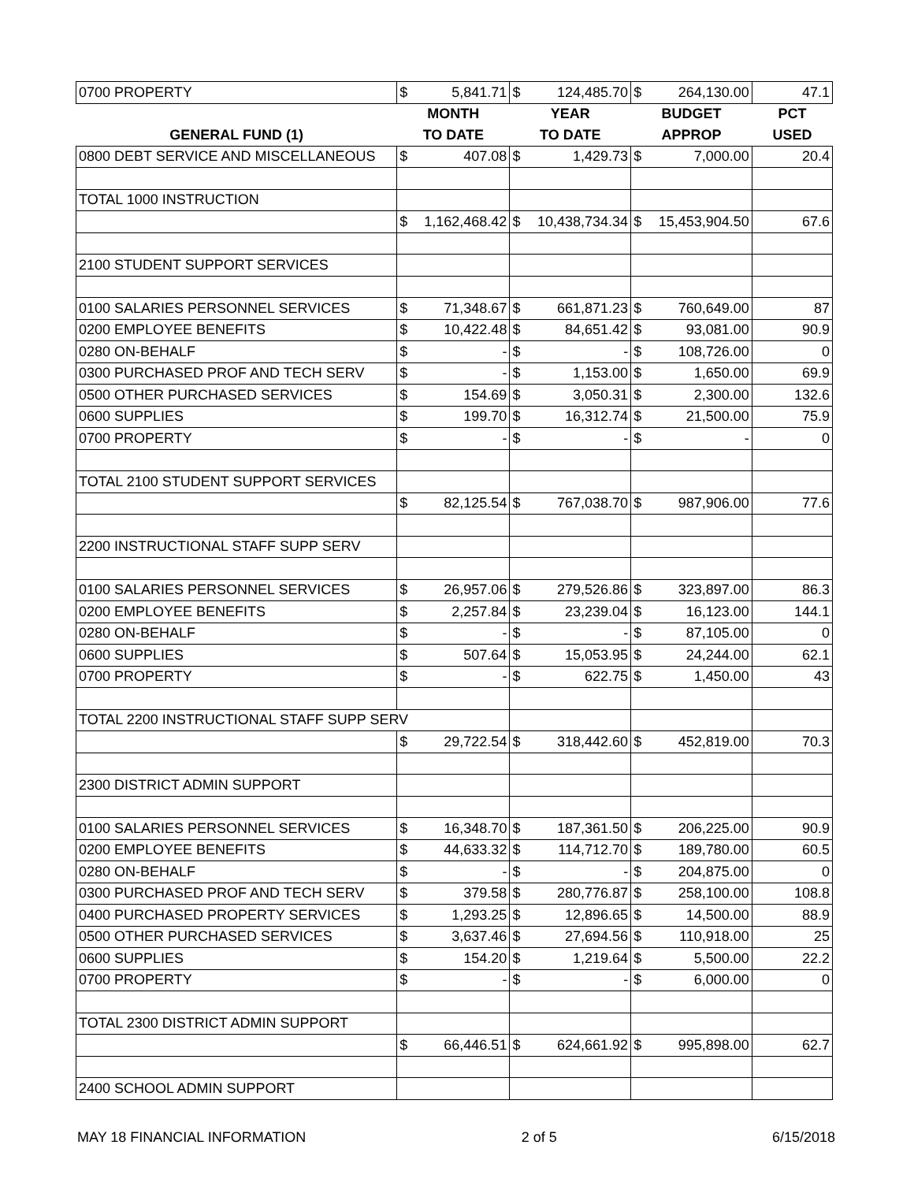| 0700 PROPERTY | $ | 5,841.71 | $ | 124,485.70 | $ | 264,130.00 | 47.1 |
| | MONTH | | YEAR | | BUDGET | | PCT |
| GENERAL FUND (1) | TO DATE | | TO DATE | | APPROP | | USED |
| 0800 DEBT SERVICE AND MISCELLANEOUS | $ | 407.08 | $ | 1,429.73 | $ | 7,000.00 | 20.4 |
| TOTAL 1000 INSTRUCTION | | | | | | | |
| | $ | 1,162,468.42 | $ | 10,438,734.34 | $ | 15,453,904.50 | 67.6 |
| 2100 STUDENT SUPPORT SERVICES | | | | | | | |
| 0100 SALARIES PERSONNEL SERVICES | $ | 71,348.67 | $ | 661,871.23 | $ | 760,649.00 | 87 |
| 0200 EMPLOYEE BENEFITS | $ | 10,422.48 | $ | 84,651.42 | $ | 93,081.00 | 90.9 |
| 0280 ON-BEHALF | $ | - | $ | - | $ | 108,726.00 | 0 |
| 0300 PURCHASED PROF AND TECH SERV | $ | - | $ | 1,153.00 | $ | 1,650.00 | 69.9 |
| 0500 OTHER PURCHASED SERVICES | $ | 154.69 | $ | 3,050.31 | $ | 2,300.00 | 132.6 |
| 0600 SUPPLIES | $ | 199.70 | $ | 16,312.74 | $ | 21,500.00 | 75.9 |
| 0700 PROPERTY | $ | - | $ | - | $ | - | 0 |
| TOTAL 2100 STUDENT SUPPORT SERVICES | | | | | | | |
| | $ | 82,125.54 | $ | 767,038.70 | $ | 987,906.00 | 77.6 |
| 2200 INSTRUCTIONAL STAFF SUPP SERV | | | | | | | |
| 0100 SALARIES PERSONNEL SERVICES | $ | 26,957.06 | $ | 279,526.86 | $ | 323,897.00 | 86.3 |
| 0200 EMPLOYEE BENEFITS | $ | 2,257.84 | $ | 23,239.04 | $ | 16,123.00 | 144.1 |
| 0280 ON-BEHALF | $ | - | $ | - | $ | 87,105.00 | 0 |
| 0600 SUPPLIES | $ | 507.64 | $ | 15,053.95 | $ | 24,244.00 | 62.1 |
| 0700 PROPERTY | $ | - | $ | 622.75 | $ | 1,450.00 | 43 |
| TOTAL 2200 INSTRUCTIONAL STAFF SUPP SERV | | | | | | | |
| | $ | 29,722.54 | $ | 318,442.60 | $ | 452,819.00 | 70.3 |
| 2300 DISTRICT ADMIN SUPPORT | | | | | | | |
| 0100 SALARIES PERSONNEL SERVICES | $ | 16,348.70 | $ | 187,361.50 | $ | 206,225.00 | 90.9 |
| 0200 EMPLOYEE BENEFITS | $ | 44,633.32 | $ | 114,712.70 | $ | 189,780.00 | 60.5 |
| 0280 ON-BEHALF | $ | - | $ | - | $ | 204,875.00 | 0 |
| 0300 PURCHASED PROF AND TECH SERV | $ | 379.58 | $ | 280,776.87 | $ | 258,100.00 | 108.8 |
| 0400 PURCHASED PROPERTY SERVICES | $ | 1,293.25 | $ | 12,896.65 | $ | 14,500.00 | 88.9 |
| 0500 OTHER PURCHASED SERVICES | $ | 3,637.46 | $ | 27,694.56 | $ | 110,918.00 | 25 |
| 0600 SUPPLIES | $ | 154.20 | $ | 1,219.64 | $ | 5,500.00 | 22.2 |
| 0700 PROPERTY | $ | - | $ | - | $ | 6,000.00 | 0 |
| TOTAL 2300 DISTRICT ADMIN SUPPORT | | | | | | | |
| | $ | 66,446.51 | $ | 624,661.92 | $ | 995,898.00 | 62.7 |
| 2400 SCHOOL ADMIN SUPPORT | | | | | | | |
MAY 18 FINANCIAL INFORMATION 2 of 5 6/15/2018